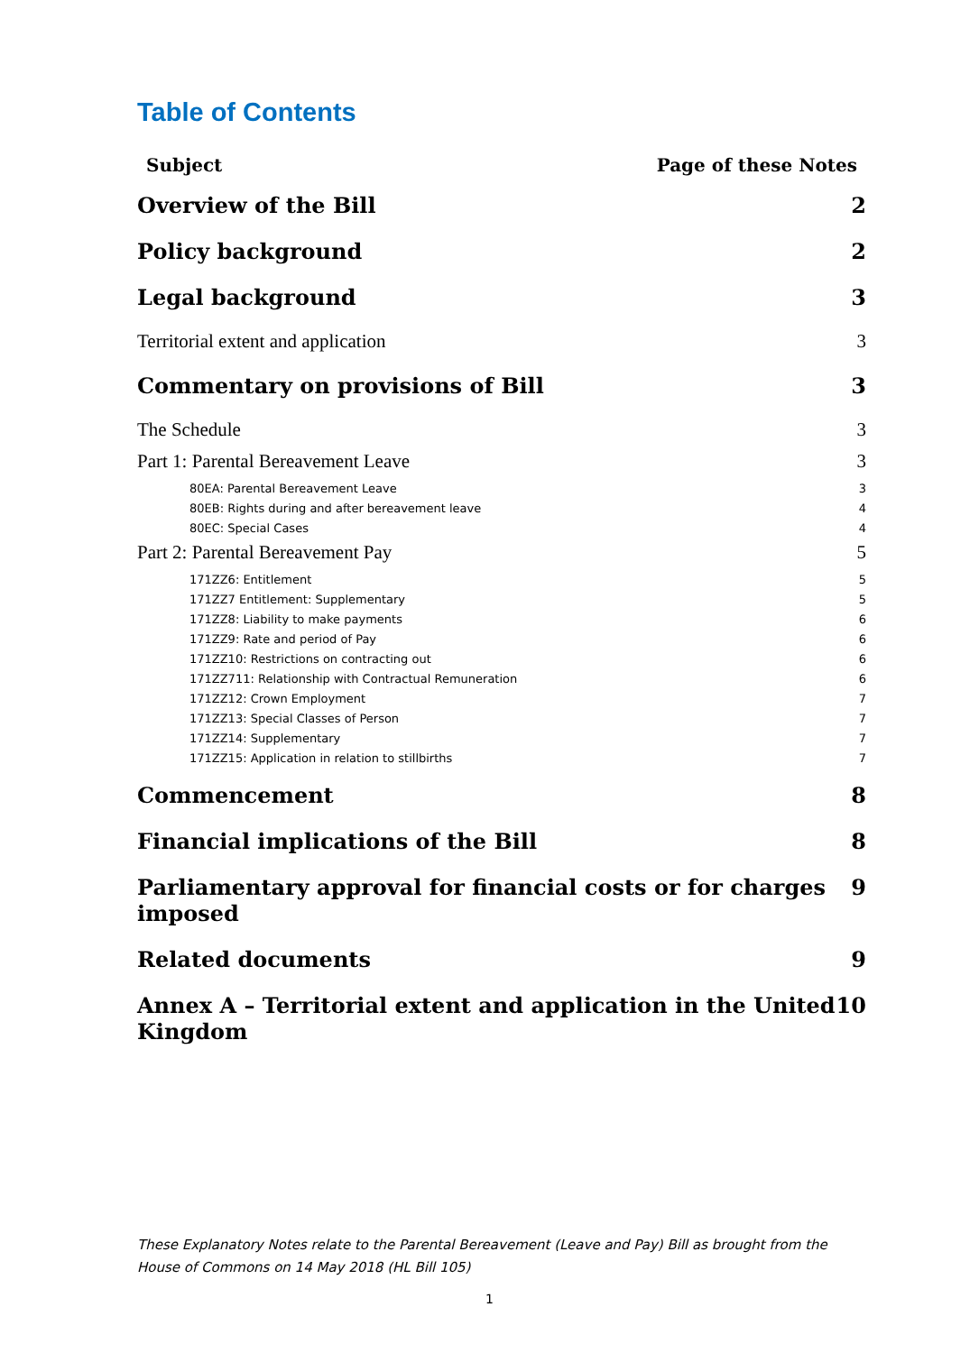Table of Contents
Subject Page of these Notes
Overview of the Bill 2
Policy background 2
Legal background 3
Territorial extent and application 3
Commentary on provisions of Bill 3
The Schedule 3
Part 1: Parental Bereavement Leave 3
80EA: Parental Bereavement Leave 3
80EB: Rights during and after bereavement leave 4
80EC: Special Cases 4
Part 2: Parental Bereavement Pay 5
171ZZ6: Entitlement 5
171ZZ7 Entitlement: Supplementary 5
171ZZ8: Liability to make payments 6
171ZZ9: Rate and period of Pay 6
171ZZ10: Restrictions on contracting out 6
171ZZ711: Relationship with Contractual Remuneration 6
171ZZ12: Crown Employment 7
171ZZ13: Special Classes of Person 7
171ZZ14: Supplementary 7
171ZZ15: Application in relation to stillbirths 7
Commencement 8
Financial implications of the Bill 8
Parliamentary approval for financial costs or for charges imposed 9
Related documents 9
Annex A – Territorial extent and application in the United Kingdom 10
These Explanatory Notes relate to the Parental Bereavement (Leave and Pay) Bill as brought from the House of Commons on 14 May 2018 (HL Bill 105)
1